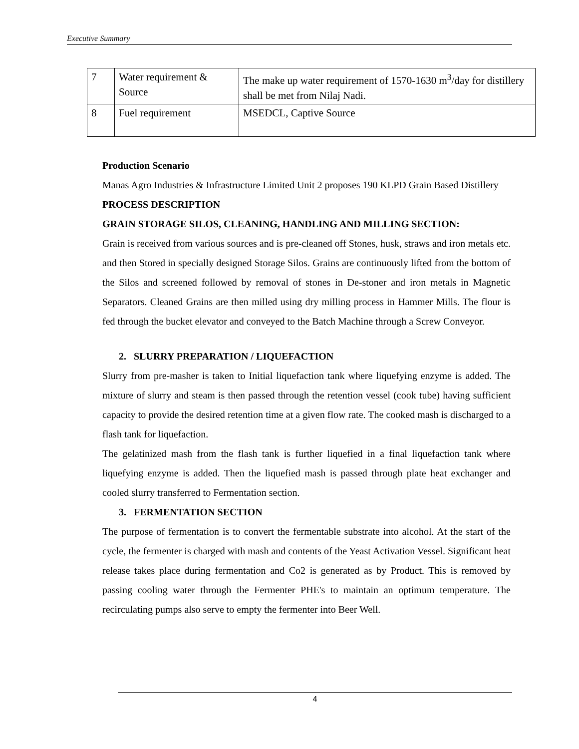Executive Summary
| 7 | Water requirement & Source | The make up water requirement of 1570-1630 m<sup>3</sup>/day for distillery shall be met from Nilaj Nadi. |
| 8 | Fuel requirement | MSEDCL, Captive Source |
Production Scenario
Manas Agro Industries & Infrastructure Limited Unit 2 proposes 190 KLPD Grain Based Distillery
PROCESS DESCRIPTION
GRAIN STORAGE SILOS, CLEANING, HANDLING AND MILLING SECTION:
Grain is received from various sources and is pre-cleaned off Stones, husk, straws and iron metals etc. and then Stored in specially designed Storage Silos. Grains are continuously lifted from the bottom of the Silos and screened followed by removal of stones in De-stoner and iron metals in Magnetic Separators. Cleaned Grains are then milled using dry milling process in Hammer Mills. The flour is fed through the bucket elevator and conveyed to the Batch Machine through a Screw Conveyor.
2. SLURRY PREPARATION / LIQUEFACTION
Slurry from pre-masher is taken to Initial liquefaction tank where liquefying enzyme is added. The mixture of slurry and steam is then passed through the retention vessel (cook tube) having sufficient capacity to provide the desired retention time at a given flow rate. The cooked mash is discharged to a flash tank for liquefaction.
The gelatinized mash from the flash tank is further liquefied in a final liquefaction tank where liquefying enzyme is added. Then the liquefied mash is passed through plate heat exchanger and cooled slurry transferred to Fermentation section.
3. FERMENTATION SECTION
The purpose of fermentation is to convert the fermentable substrate into alcohol. At the start of the cycle, the fermenter is charged with mash and contents of the Yeast Activation Vessel. Significant heat release takes place during fermentation and Co2 is generated as by Product. This is removed by passing cooling water through the Fermenter PHE's to maintain an optimum temperature. The recirculating pumps also serve to empty the fermenter into Beer Well.
4